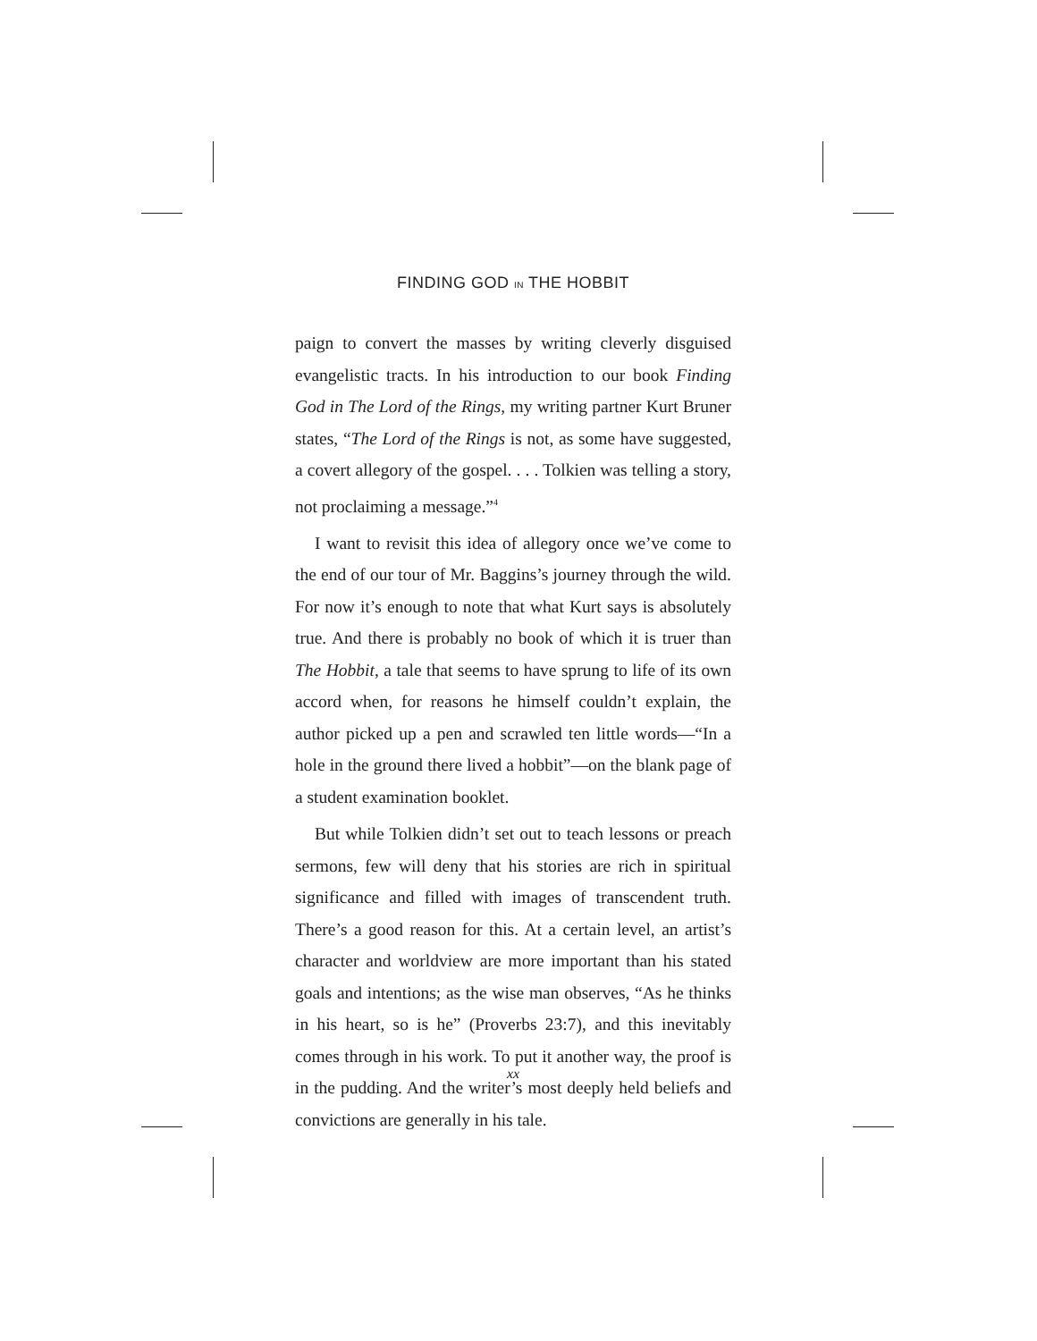FINDING GOD IN THE HOBBIT
paign to convert the masses by writing cleverly disguised evangelistic tracts. In his introduction to our book Finding God in The Lord of the Rings, my writing partner Kurt Bruner states, “The Lord of the Rings is not, as some have suggested, a covert allegory of the gospel. . . . Tolkien was telling a story, not proclaiming a message.”<sup>4</sup>
I want to revisit this idea of allegory once we’ve come to the end of our tour of Mr. Baggins’s journey through the wild. For now it’s enough to note that what Kurt says is absolutely true. And there is probably no book of which it is truer than The Hobbit, a tale that seems to have sprung to life of its own accord when, for reasons he himself couldn’t explain, the author picked up a pen and scrawled ten little words—“In a hole in the ground there lived a hobbit”—on the blank page of a student examination booklet.
But while Tolkien didn’t set out to teach lessons or preach sermons, few will deny that his stories are rich in spiritual significance and filled with images of transcendent truth. There’s a good reason for this. At a certain level, an artist’s character and worldview are more important than his stated goals and intentions; as the wise man observes, “As he thinks in his heart, so is he” (Proverbs 23:7), and this inevitably comes through in his work. To put it another way, the proof is in the pudding. And the writer’s most deeply held beliefs and convictions are generally in his tale.
xx